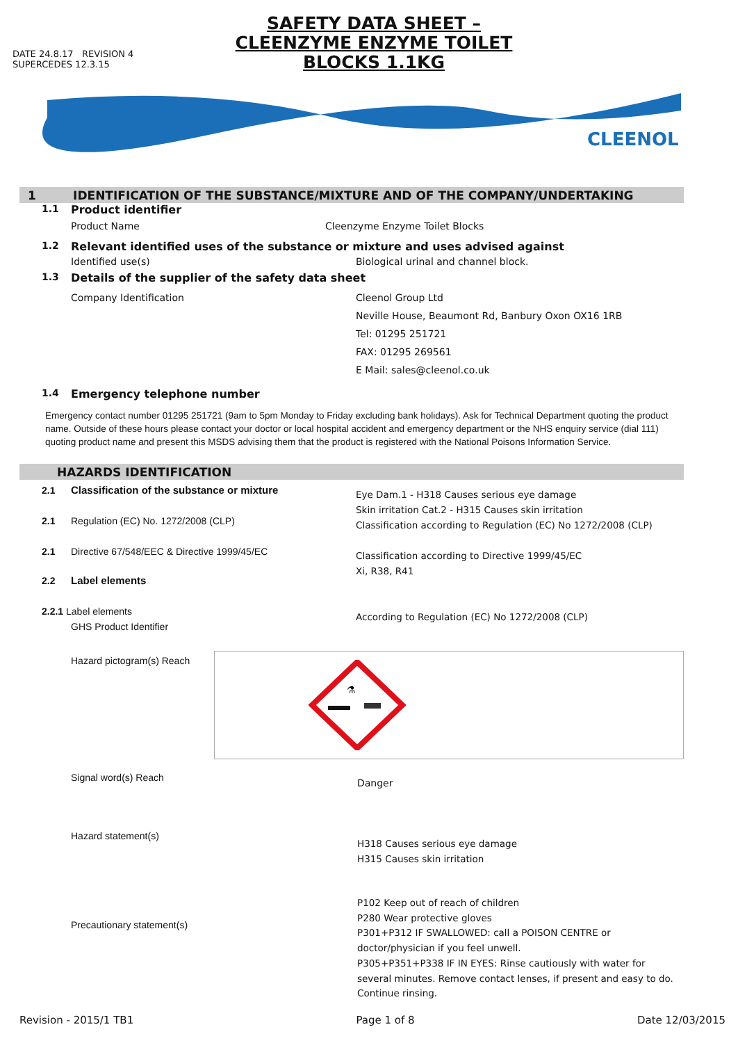DATE 24.8.17 REVISION 4
SUPERCEDES 12.3.15
SAFETY DATA SHEET – CLEENZYME ENZYME TOILET BLOCKS 1.1KG
CLEENOL
1 IDENTIFICATION OF THE SUBSTANCE/MIXTURE AND OF THE COMPANY/UNDERTAKING
1.1 Product identifier
Product Name Cleenzyme Enzyme Toilet Blocks
1.2 Relevant identified uses of the substance or mixture and uses advised against
Identified use(s) Biological urinal and channel block.
1.3 Details of the supplier of the safety data sheet
Company Identification Cleenol Group Ltd
Neville House, Beaumont Rd, Banbury Oxon OX16 1RB
Tel: 01295 251721
FAX: 01295 269561
E Mail: sales@cleenol.co.uk
1.4 Emergency telephone number
Emergency contact number 01295 251721 (9am to 5pm Monday to Friday excluding bank holidays). Ask for Technical Department quoting the product name. Outside of these hours please contact your doctor or local hospital accident and emergency department or the NHS enquiry service (dial 111) quoting product name and present this MSDS advising them that the product is registered with the National Poisons Information Service.
HAZARDS IDENTIFICATION
2.1 Classification of the substance or mixture
2.1 Regulation (EC) No. 1272/2008 (CLP)
2.1 Directive 67/548/EEC & Directive 1999/45/EC
2.2 Label elements
2.2.1 Label elements
GHS Product Identifier
Eye Dam.1 - H318 Causes serious eye damage
Skin irritation Cat.2 - H315 Causes skin irritation
Classification according to Regulation (EC) No 1272/2008 (CLP)
Classification according to Directive 1999/45/EC
Xi, R38, R41
According to Regulation (EC) No 1272/2008 (CLP)
Hazard pictogram(s) Reach
⚗
Signal word(s) Reach Danger
Hazard statement(s) H318 Causes serious eye damage
H315 Causes skin irritation
Precautionary statement(s) P102 Keep out of reach of children
P280 Wear protective gloves
P301+P312 IF SWALLOWED: call a POISON CENTRE or doctor/physician if you feel unwell.
P305+P351+P338 IF IN EYES: Rinse cautiously with water for several minutes. Remove contact lenses, if present and easy to do. Continue rinsing.
Revision - 2015/1 TB1 Page 1 of 8 Date 12/03/2015